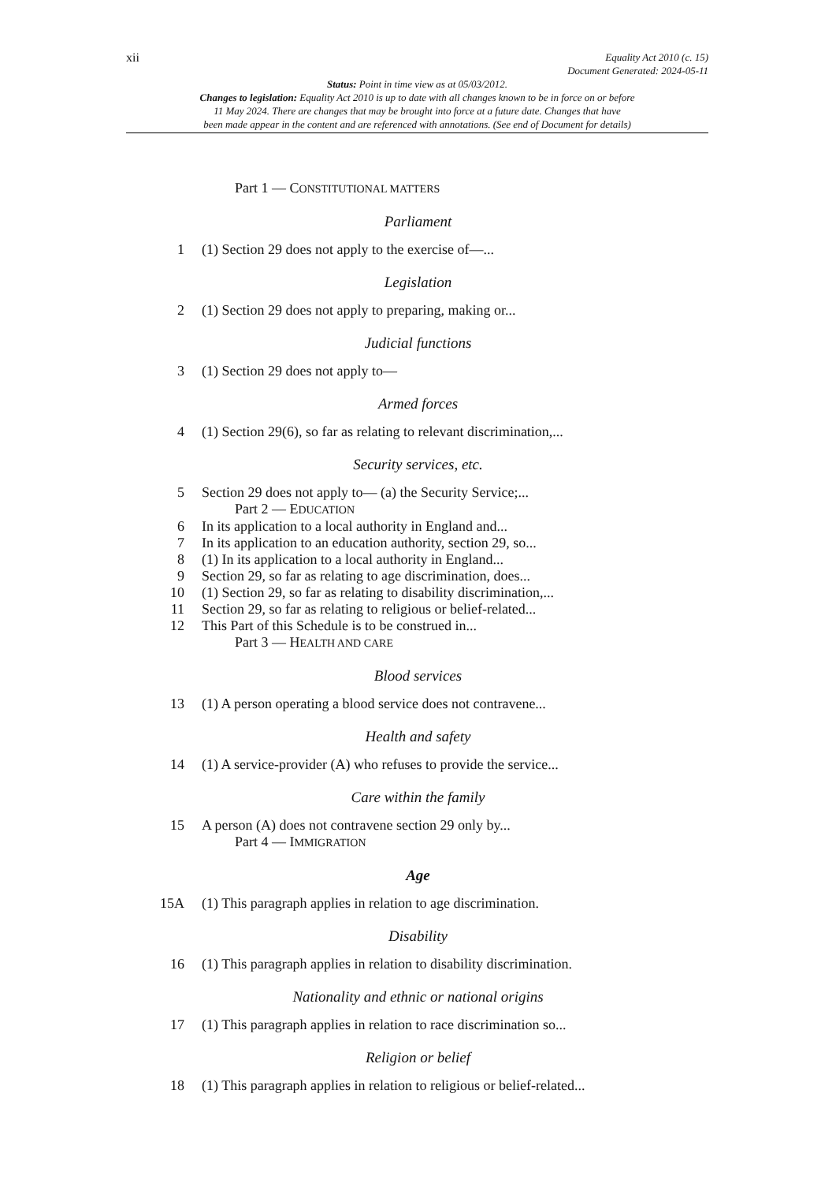xii Equality Act 2010 (c. 15)
Document Generated: 2024-05-11
Status: Point in time view as at 05/03/2012.
Changes to legislation: Equality Act 2010 is up to date with all changes known to be in force on or before
11 May 2024. There are changes that may be brought into force at a future date. Changes that have
been made appear in the content and are referenced with annotations. (See end of Document for details)
Part 1 — CONSTITUTIONAL MATTERS
Parliament
1 (1) Section 29 does not apply to the exercise of—...
Legislation
2 (1) Section 29 does not apply to preparing, making or...
Judicial functions
3 (1) Section 29 does not apply to—
Armed forces
4 (1) Section 29(6), so far as relating to relevant discrimination,...
Security services, etc.
5 Section 29 does not apply to— (a) the Security Service;...
Part 2 — EDUCATION
6 In its application to a local authority in England and...
7 In its application to an education authority, section 29, so...
8 (1) In its application to a local authority in England...
9 Section 29, so far as relating to age discrimination, does...
10 (1) Section 29, so far as relating to disability discrimination,...
11 Section 29, so far as relating to religious or belief-related...
12 This Part of this Schedule is to be construed in...
Part 3 — HEALTH AND CARE
Blood services
13 (1) A person operating a blood service does not contravene...
Health and safety
14 (1) A service-provider (A) who refuses to provide the service...
Care within the family
15 A person (A) does not contravene section 29 only by...
Part 4 — IMMIGRATION
Age
15A (1) This paragraph applies in relation to age discrimination.
Disability
16 (1) This paragraph applies in relation to disability discrimination.
Nationality and ethnic or national origins
17 (1) This paragraph applies in relation to race discrimination so...
Religion or belief
18 (1) This paragraph applies in relation to religious or belief-related...